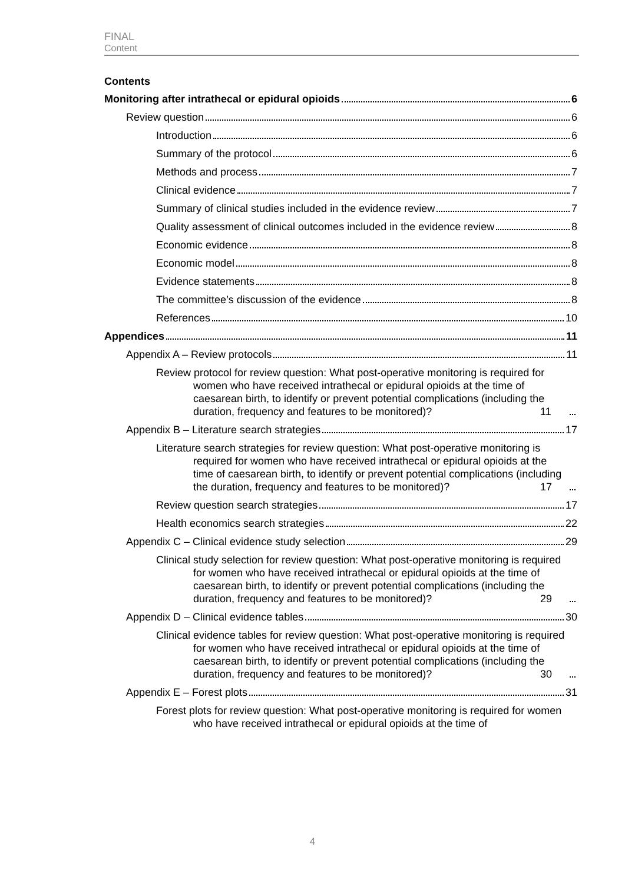FINAL
Content
Contents
Monitoring after intrathecal or epidural opioids 6
Review question 6
Introduction 6
Summary of the protocol 6
Methods and process 7
Clinical evidence 7
Summary of clinical studies included in the evidence review 7
Quality assessment of clinical outcomes included in the evidence review 8
Economic evidence 8
Economic model 8
Evidence statements 8
The committee’s discussion of the evidence 8
References 10
Appendices 11
Appendix A – Review protocols 11
Review protocol for review question: What post-operative monitoring is required for women who have received intrathecal or epidural opioids at the time of caesarean birth, to identify or prevent potential complications (including the duration, frequency and features to be monitored)? 11
Appendix B – Literature search strategies 17
Literature search strategies for review question: What post-operative monitoring is required for women who have received intrathecal or epidural opioids at the time of caesarean birth, to identify or prevent potential complications (including the duration, frequency and features to be monitored)? 17
Review question search strategies 17
Health economics search strategies 22
Appendix C – Clinical evidence study selection 29
Clinical study selection for review question: What post-operative monitoring is required for women who have received intrathecal or epidural opioids at the time of caesarean birth, to identify or prevent potential complications (including the duration, frequency and features to be monitored)? 29
Appendix D – Clinical evidence tables 30
Clinical evidence tables for review question: What post-operative monitoring is required for women who have received intrathecal or epidural opioids at the time of caesarean birth, to identify or prevent potential complications (including the duration, frequency and features to be monitored)? 30
Appendix E – Forest plots 31
Forest plots for review question: What post-operative monitoring is required for women who have received intrathecal or epidural opioids at the time of
4